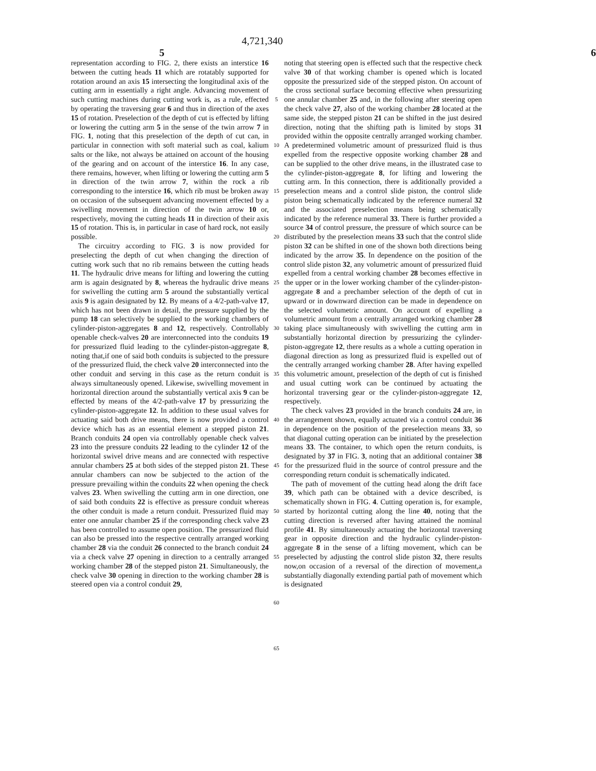4,721,340
5 6
representation according to FIG. 2, there exists an interstice 16 between the cutting heads 11 which are rotatably supported for rotation around an axis 15 intersecting the longitudinal axis of the cutting arm in essentially a right angle. Advancing movement of such cutting machines during cutting work is, as a rule, effected by operating the traversing gear 6 and thus in direction of the axes 15 of rotation. Preselection of the depth of cut is effected by lifting or lowering the cutting arm 5 in the sense of the twin arrow 7 in FIG. 1, noting that this preselection of the depth of cut can, in particular in connection with soft material such as coal, kalium salts or the like, not always be attained on account of the housing of the gearing and on account of the interstice 16. In any case, there remains, however, when lifting or lowering the cutting arm 5 in direction of the twin arrow 7, within the rock a rib corresponding to the interstice 16, which rib must be broken away on occasion of the subsequent advancing movement effected by a swivelling movement in direction of the twin arrow 10 or, respectively, moving the cutting heads 11 in direction of their axis 15 of rotation. This is, in particular in case of hard rock, not easily possible.
The circuitry according to FIG. 3 is now provided for preselecting the depth of cut when changing the direction of cutting work such that no rib remains between the cutting heads 11. The hydraulic drive means for lifting and lowering the cutting arm is again designated by 8, whereas the hydraulic drive means for swivelling the cutting arm 5 around the substantially vertical axis 9 is again designated by 12. By means of a 4/2-path-valve 17, which has not been drawn in detail, the pressure supplied by the pump 18 can selectively be supplied to the working chambers of cylinder-piston-aggregates 8 and 12, respectively. Controllably openable check-valves 20 are interconnected into the conduits 19 for pressurized fluid leading to the cylinder-piston-aggregate 8, noting that,if one of said both conduits is subjected to the pressure of the pressurized fluid, the check valve 20 interconnected into the other conduit and serving in this case as the return conduit is always simultaneously opened. Likewise, swivelling movement in horizontal direction around the substantially vertical axis 9 can be effected by means of the 4/2-path-valve 17 by pressurizing the cylinder-piston-aggregate 12. In addition to these usual valves for actuating said both drive means, there is now provided a control device which has as an essential element a stepped piston 21. Branch conduits 24 open via controllably openable check valves 23 into the pressure conduits 22 leading to the cylinder 12 of the horizontal swivel drive means and are connected with respective annular chambers 25 at both sides of the stepped piston 21. These annular chambers can now be subjected to the action of the pressure prevailing within the conduits 22 when opening the check valves 23. When swivelling the cutting arm in one direction, one of said both conduits 22 is effective as pressure conduit whereas the other conduit is made a return conduit. Pressurized fluid may enter one annular chamber 25 if the corresponding check valve 23 has been controlled to assume open position. The pressurized fluid can also be pressed into the respective centrally arranged working chamber 28 via the conduit 26 connected to the branch conduit 24 via a check valve 27 opening in direction to a centrally arranged working chamber 28 of the stepped piston 21. Simultaneously, the check valve 30 opening in direction to the working chamber 28 is steered open via a control conduit 29,
5
10
15
20
25
30
35
40
45
50
55
60
65
noting that steering open is effected such that the respective check valve 30 of that working chamber is opened which is located opposite the pressurized side of the stepped piston. On account of the cross sectional surface becoming effective when pressurizing one annular chamber 25 and, in the following after steering open the check valve 27, also of the working chamber 28 located at the same side, the stepped piston 21 can be shifted in the just desired direction, noting that the shifting path is limited by stops 31 provided within the opposite centrally arranged working chamber. A predetermined volumetric amount of pressurized fluid is thus expelled from the respective opposite working chamber 28 and can be supplied to the other drive means, in the illustrated case to the cylinder-piston-aggregate 8, for lifting and lowering the cutting arm. In this connection, there is additionally provided a preselection means and a control slide piston, the control slide piston being schematically indicated by the reference numeral 32 and the associated preselection means being schematically indicated by the reference numeral 33. There is further provided a source 34 of control pressure, the pressure of which source can be distributed by the preselection means 33 such that the control slide piston 32 can be shifted in one of the shown both directions being indicated by the arrow 35. In dependence on the position of the control slide piston 32, any volumetric amount of pressurized fluid expelled from a central working chamber 28 becomes effective in the upper or in the lower working chamber of the cylinder-piston-aggregate 8 and a prechamber selection of the depth of cut in upward or in downward direction can be made in dependence on the selected volumetric amount. On account of expelling a volumetric amount from a centrally arranged working chamber 28 taking place simultaneously with swivelling the cutting arm in substantially horizontal direction by pressurizing the cylinder-piston-aggregate 12, there results as a whole a cutting operation in diagonal direction as long as pressurized fluid is expelled out of the centrally arranged working chamber 28. After having expelled this volumetric amount, preselection of the depth of cut is finished and usual cutting work can be continued by actuating the horizontal traversing gear or the cylinder-piston-aggregate 12, respectively.
The check valves 23 provided in the branch conduits 24 are, in the arrangement shown, equally actuated via a control conduit 36 in dependence on the position of the preselection means 33, so that diagonal cutting operation can be initiated by the preselection means 33. The container, to which open the return conduits, is designated by 37 in FIG. 3, noting that an additional container 38 for the pressurized fluid in the source of control pressure and the corresponding return conduit is schematically indicated.
The path of movement of the cutting head along the drift face 39, which path can be obtained with a device described, is schematically shown in FIG. 4. Cutting operation is, for example, started by horizontal cutting along the line 40, noting that the cutting direction is reversed after having attained the nominal profile 41. By simultaneously actuating the horizontal traversing gear in opposite direction and the hydraulic cylinder-piston-aggregate 8 in the sense of a lifting movement, which can be preselected by adjusting the control slide piston 32, there results now,on occasion of a reversal of the direction of movement,a substantially diagonally extending partial path of movement which is designated